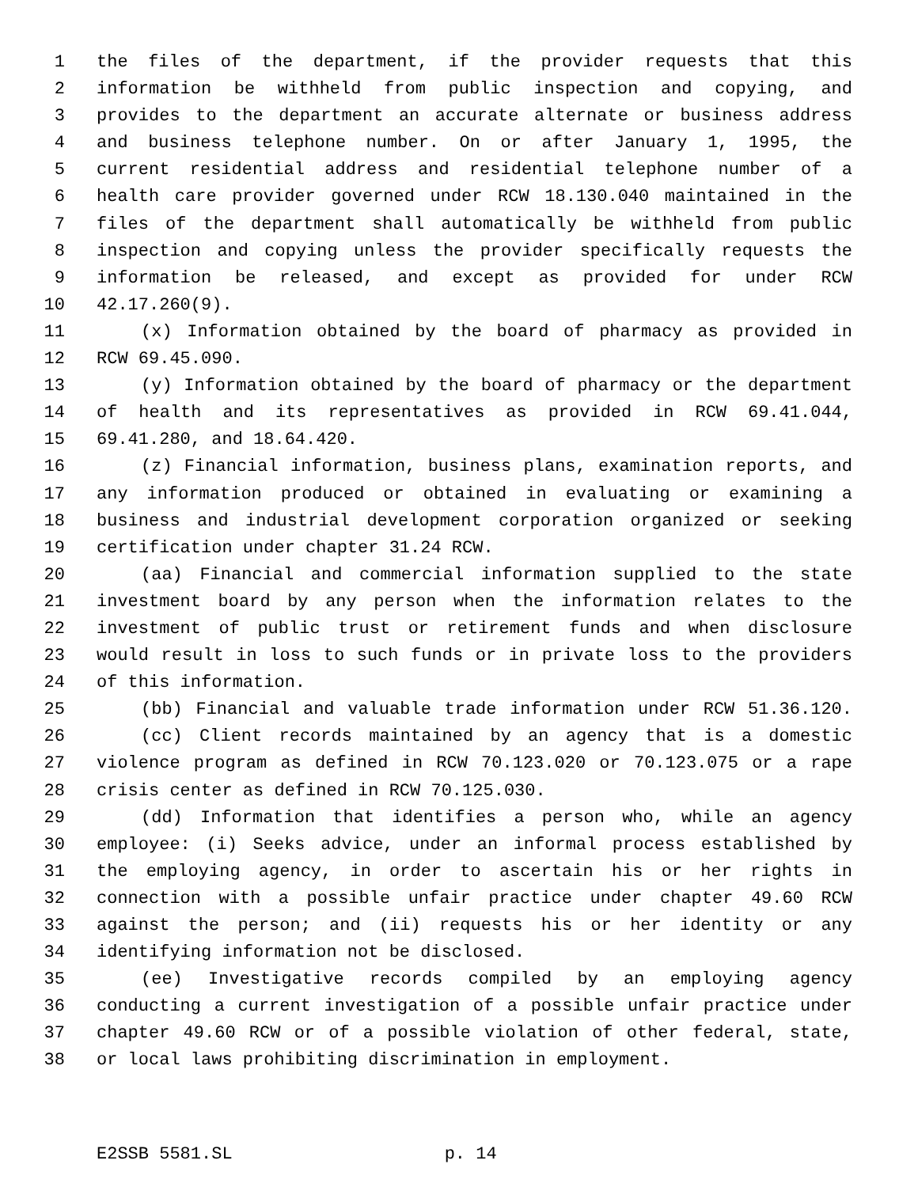1 the files of the department, if the provider requests that this
2 information be withheld from public inspection and copying, and
3 provides to the department an accurate alternate or business address
4 and business telephone number. On or after January 1, 1995, the
5 current residential address and residential telephone number of a
6 health care provider governed under RCW 18.130.040 maintained in the
7 files of the department shall automatically be withheld from public
8 inspection and copying unless the provider specifically requests the
9 information be released, and except as provided for under RCW
10 42.17.260(9).
11 (x) Information obtained by the board of pharmacy as provided in
12 RCW 69.45.090.
13 (y) Information obtained by the board of pharmacy or the department
14 of health and its representatives as provided in RCW 69.41.044,
15 69.41.280, and 18.64.420.
16 (z) Financial information, business plans, examination reports, and
17 any information produced or obtained in evaluating or examining a
18 business and industrial development corporation organized or seeking
19 certification under chapter 31.24 RCW.
20 (aa) Financial and commercial information supplied to the state
21 investment board by any person when the information relates to the
22 investment of public trust or retirement funds and when disclosure
23 would result in loss to such funds or in private loss to the providers
24 of this information.
25 (bb) Financial and valuable trade information under RCW 51.36.120.
26 (cc) Client records maintained by an agency that is a domestic
27 violence program as defined in RCW 70.123.020 or 70.123.075 or a rape
28 crisis center as defined in RCW 70.125.030.
29 (dd) Information that identifies a person who, while an agency
30 employee: (i) Seeks advice, under an informal process established by
31 the employing agency, in order to ascertain his or her rights in
32 connection with a possible unfair practice under chapter 49.60 RCW
33 against the person; and (ii) requests his or her identity or any
34 identifying information not be disclosed.
35 (ee) Investigative records compiled by an employing agency
36 conducting a current investigation of a possible unfair practice under
37 chapter 49.60 RCW or of a possible violation of other federal, state,
38 or local laws prohibiting discrimination in employment.
E2SSB 5581.SL p. 14